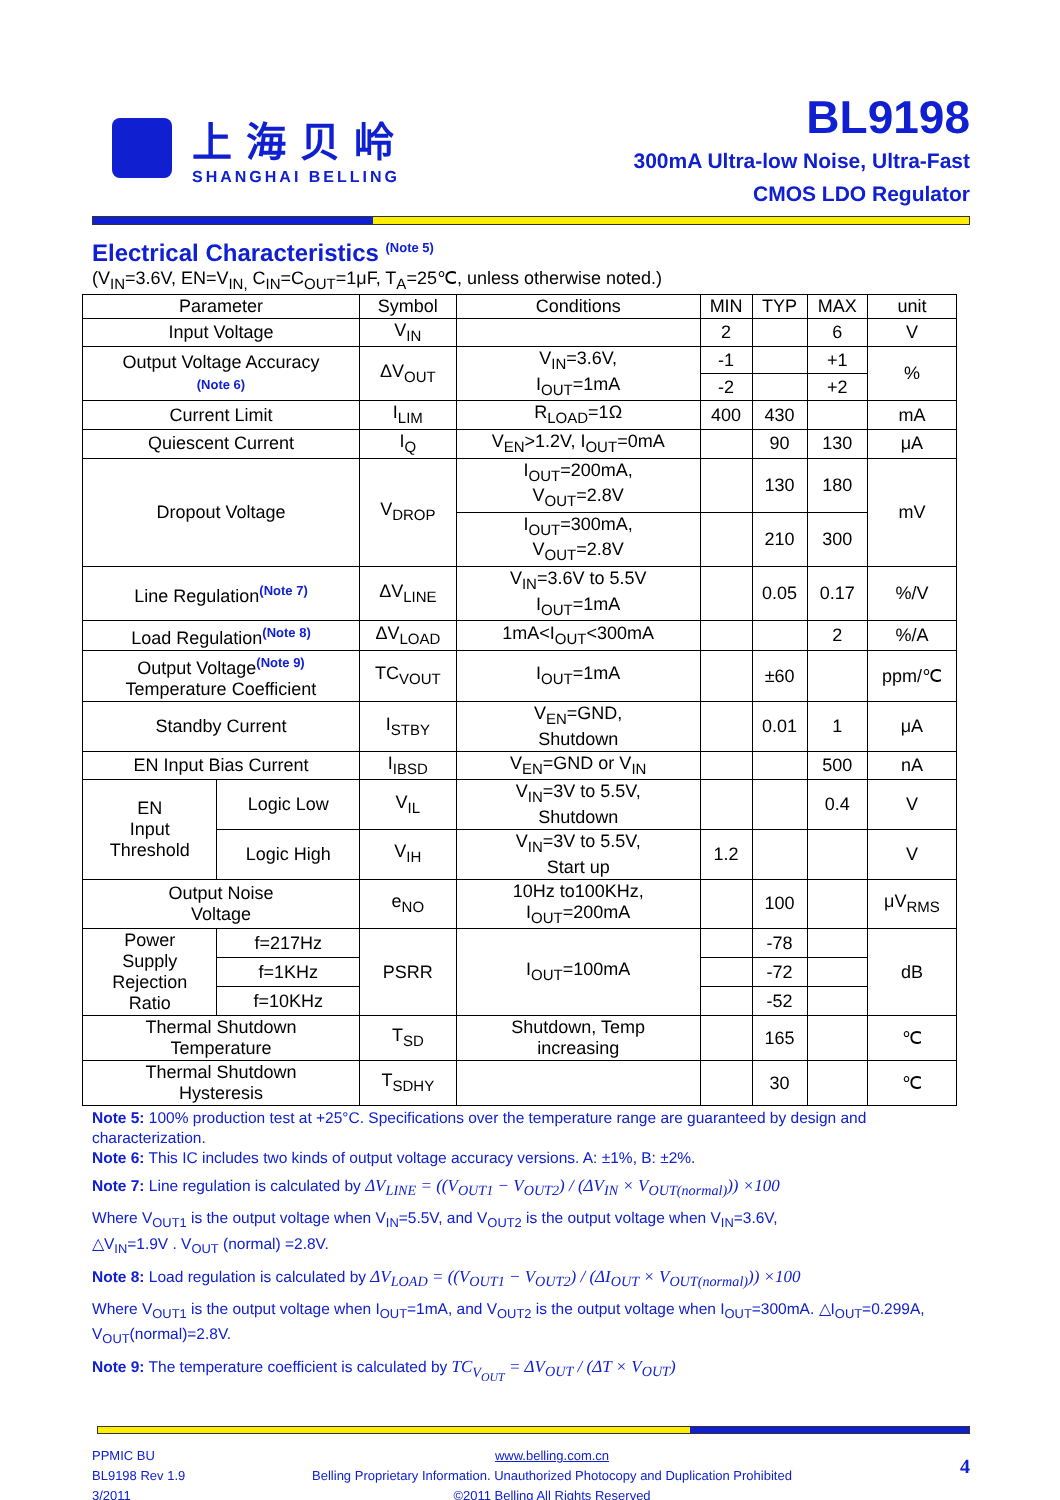上海贝岭
SHANGHAI BELLING
BL9198
300mA Ultra-low Noise, Ultra-Fast
CMOS LDO Regulator
Electrical Characteristics <sup>(Note 5)</sup>
(V<sub>IN</sub>=3.6V, EN=V<sub>IN,</sub> C<sub>IN</sub>=C<sub>OUT</sub>=1μF, T<sub>A</sub>=25℃, unless otherwise noted.)
| Parameter | | Symbol | Conditions | MIN | TYP | MAX | unit |
| --- | --- | --- | --- | --- | --- | --- | --- |
| Input Voltage | | V<sub>IN</sub> | | 2 | | 6 | V |
| Output Voltage Accuracy (Note 6) | | ΔV<sub>OUT</sub> | V<sub>IN</sub>=3.6V, I<sub>OUT</sub>=1mA | -1 | | +1 | % |
| | | | | -2 | | +2 | |
| Current Limit | | I<sub>LIM</sub> | R<sub>LOAD</sub>=1Ω | 400 | 430 | | mA |
| Quiescent Current | | I<sub>Q</sub> | V<sub>EN</sub>>1.2V, I<sub>OUT</sub>=0mA | | 90 | 130 | μA |
| Dropout Voltage | | V<sub>DROP</sub> | I<sub>OUT</sub>=200mA, V<sub>OUT</sub>=2.8V | | 130 | 180 | mV |
| | | | I<sub>OUT</sub>=300mA, V<sub>OUT</sub>=2.8V | | 210 | 300 | |
| Line Regulation<sup>(Note 7)</sup> | | ΔV<sub>LINE</sub> | V<sub>IN</sub>=3.6V to 5.5V I<sub>OUT</sub>=1mA | | 0.05 | 0.17 | %/V |
| Load Regulation<sup>(Note 8)</sup> | | ΔV<sub>LOAD</sub> | 1mA<I<sub>OUT</sub><300mA | | | 2 | %/A |
| Output Voltage<sup>(Note 9)</sup> Temperature Coefficient | | TC<sub>VOUT</sub> | I<sub>OUT</sub>=1mA | | ±60 | | ppm/℃ |
| Standby Current | | I<sub>STBY</sub> | V<sub>EN</sub>=GND, Shutdown | | 0.01 | 1 | μA |
| EN Input Bias Current | | I<sub>IBSD</sub> | V<sub>EN</sub>=GND or V<sub>IN</sub> | | | 500 | nA |
| EN Input Threshold | Logic Low | V<sub>IL</sub> | V<sub>IN</sub>=3V to 5.5V, Shutdown | | | 0.4 | V |
| | Logic High | V<sub>IH</sub> | V<sub>IN</sub>=3V to 5.5V, Start up | 1.2 | | | V |
| Output Noise Voltage | | e<sub>NO</sub> | 10Hz to100KHz, I<sub>OUT</sub>=200mA | | 100 | | μV<sub>RMS</sub> |
| Power Supply Rejection Ratio | f=217Hz | PSRR | I<sub>OUT</sub>=100mA | | -78 | | dB |
| | f=1KHz | | | | -72 | | |
| | f=10KHz | | | | -52 | | |
| Thermal Shutdown Temperature | | T<sub>SD</sub> | Shutdown, Temp increasing | | 165 | | ℃ |
| Thermal Shutdown Hysteresis | | T<sub>SDHY</sub> | | | 30 | | ℃ |
Note 5: 100% production test at +25°C. Specifications over the temperature range are guaranteed by design and characterization.
Note 6: This IC includes two kinds of output voltage accuracy versions. A: ±1%, B: ±2%.
Note 7: Line regulation is calculated by ΔV<sub>LINE</sub> = ((V<sub>OUT1</sub> − V<sub>OUT2</sub>) / (ΔV<sub>IN</sub> × V<sub>OUT(normal)</sub>)) ×100
Where V<sub>OUT1</sub> is the output voltage when V<sub>IN</sub>=5.5V, and V<sub>OUT2</sub> is the output voltage when V<sub>IN</sub>=3.6V,
△V<sub>IN</sub>=1.9V . V<sub>OUT</sub> (normal) =2.8V.
Note 8: Load regulation is calculated by ΔV<sub>LOAD</sub> = ((V<sub>OUT1</sub> − V<sub>OUT2</sub>) / (ΔI<sub>OUT</sub> × V<sub>OUT(normal)</sub>)) ×100
Where V<sub>OUT1</sub> is the output voltage when I<sub>OUT</sub>=1mA, and V<sub>OUT2</sub> is the output voltage when I<sub>OUT</sub>=300mA. △I<sub>OUT</sub>=0.299A, V<sub>OUT</sub>(normal)=2.8V.
Note 9: The temperature coefficient is calculated by TC<sub>V<sub>OUT</sub></sub> = ΔV<sub>OUT</sub> / (ΔT × V<sub>OUT</sub>)
PPMIC BU
BL9198 Rev 1.9
3/2011
www.belling.com.cn
Belling Proprietary Information. Unauthorized Photocopy and Duplication Prohibited
©2011 Belling All Rights Reserved
4